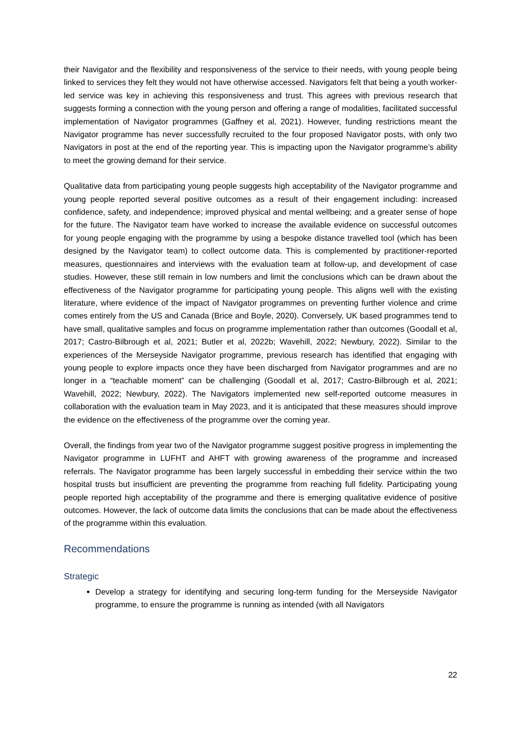their Navigator and the flexibility and responsiveness of the service to their needs, with young people being linked to services they felt they would not have otherwise accessed. Navigators felt that being a youth worker-led service was key in achieving this responsiveness and trust. This agrees with previous research that suggests forming a connection with the young person and offering a range of modalities, facilitated successful implementation of Navigator programmes (Gaffney et al, 2021). However, funding restrictions meant the Navigator programme has never successfully recruited to the four proposed Navigator posts, with only two Navigators in post at the end of the reporting year. This is impacting upon the Navigator programme’s ability to meet the growing demand for their service.
Qualitative data from participating young people suggests high acceptability of the Navigator programme and young people reported several positive outcomes as a result of their engagement including: increased confidence, safety, and independence; improved physical and mental wellbeing; and a greater sense of hope for the future. The Navigator team have worked to increase the available evidence on successful outcomes for young people engaging with the programme by using a bespoke distance travelled tool (which has been designed by the Navigator team) to collect outcome data. This is complemented by practitioner-reported measures, questionnaires and interviews with the evaluation team at follow-up, and development of case studies. However, these still remain in low numbers and limit the conclusions which can be drawn about the effectiveness of the Navigator programme for participating young people. This aligns well with the existing literature, where evidence of the impact of Navigator programmes on preventing further violence and crime comes entirely from the US and Canada (Brice and Boyle, 2020). Conversely, UK based programmes tend to have small, qualitative samples and focus on programme implementation rather than outcomes (Goodall et al, 2017; Castro-Bilbrough et al, 2021; Butler et al, 2022b; Wavehill, 2022; Newbury, 2022). Similar to the experiences of the Merseyside Navigator programme, previous research has identified that engaging with young people to explore impacts once they have been discharged from Navigator programmes and are no longer in a “teachable moment” can be challenging (Goodall et al, 2017; Castro-Bilbrough et al, 2021; Wavehill, 2022; Newbury, 2022). The Navigators implemented new self-reported outcome measures in collaboration with the evaluation team in May 2023, and it is anticipated that these measures should improve the evidence on the effectiveness of the programme over the coming year.
Overall, the findings from year two of the Navigator programme suggest positive progress in implementing the Navigator programme in LUFHT and AHFT with growing awareness of the programme and increased referrals. The Navigator programme has been largely successful in embedding their service within the two hospital trusts but insufficient are preventing the programme from reaching full fidelity. Participating young people reported high acceptability of the programme and there is emerging qualitative evidence of positive outcomes. However, the lack of outcome data limits the conclusions that can be made about the effectiveness of the programme within this evaluation.
Recommendations
Strategic
Develop a strategy for identifying and securing long-term funding for the Merseyside Navigator programme, to ensure the programme is running as intended (with all Navigators
22